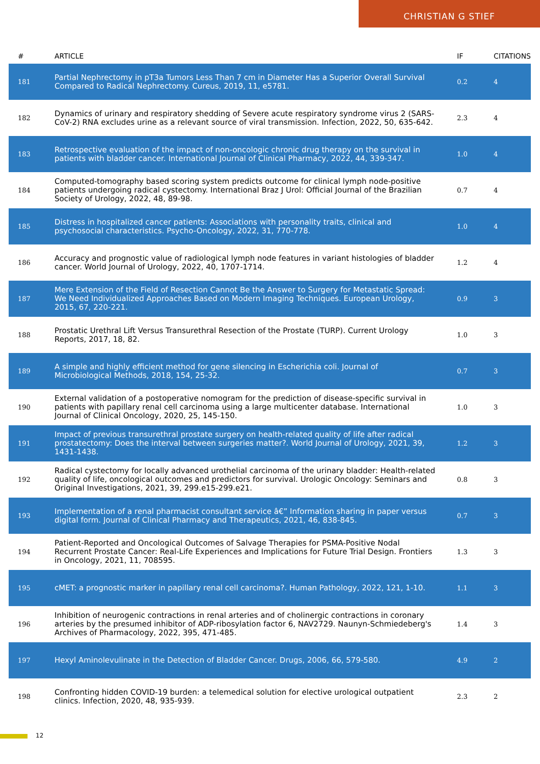CHRISTIAN G STIEF
| # | ARTICLE | IF | CITATIONS |
| --- | --- | --- | --- |
| 181 | Partial Nephrectomy in pT3a Tumors Less Than 7 cm in Diameter Has a Superior Overall Survival Compared to Radical Nephrectomy. Cureus, 2019, 11, e5781. | 0.2 | 4 |
| 182 | Dynamics of urinary and respiratory shedding of Severe acute respiratory syndrome virus 2 (SARS-CoV-2) RNA excludes urine as a relevant source of viral transmission. Infection, 2022, 50, 635-642. | 2.3 | 4 |
| 183 | Retrospective evaluation of the impact of non-oncologic chronic drug therapy on the survival in patients with bladder cancer. International Journal of Clinical Pharmacy, 2022, 44, 339-347. | 1.0 | 4 |
| 184 | Computed-tomography based scoring system predicts outcome for clinical lymph node-positive patients undergoing radical cystectomy. International Braz J Urol: Official Journal of the Brazilian Society of Urology, 2022, 48, 89-98. | 0.7 | 4 |
| 185 | Distress in hospitalized cancer patients: Associations with personality traits, clinical and psychosocial characteristics. Psycho-Oncology, 2022, 31, 770-778. | 1.0 | 4 |
| 186 | Accuracy and prognostic value of radiological lymph node features in variant histologies of bladder cancer. World Journal of Urology, 2022, 40, 1707-1714. | 1.2 | 4 |
| 187 | Mere Extension of the Field of Resection Cannot Be the Answer to Surgery for Metastatic Spread: We Need Individualized Approaches Based on Modern Imaging Techniques. European Urology, 2015, 67, 220-221. | 0.9 | 3 |
| 188 | Prostatic Urethral Lift Versus Transurethral Resection of the Prostate (TURP). Current Urology Reports, 2017, 18, 82. | 1.0 | 3 |
| 189 | A simple and highly efficient method for gene silencing in Escherichia coli. Journal of Microbiological Methods, 2018, 154, 25-32. | 0.7 | 3 |
| 190 | External validation of a postoperative nomogram for the prediction of disease-specific survival in patients with papillary renal cell carcinoma using a large multicenter database. International Journal of Clinical Oncology, 2020, 25, 145-150. | 1.0 | 3 |
| 191 | Impact of previous transurethral prostate surgery on health-related quality of life after radical prostatectomy: Does the interval between surgeries matter?. World Journal of Urology, 2021, 39, 1431-1438. | 1.2 | 3 |
| 192 | Radical cystectomy for locally advanced urothelial carcinoma of the urinary bladder: Health-related quality of life, oncological outcomes and predictors for survival. Urologic Oncology: Seminars and Original Investigations, 2021, 39, 299.e15-299.e21. | 0.8 | 3 |
| 193 | Implementation of a renal pharmacist consultant service â€” Information sharing in paper versus digital form. Journal of Clinical Pharmacy and Therapeutics, 2021, 46, 838-845. | 0.7 | 3 |
| 194 | Patient-Reported and Oncological Outcomes of Salvage Therapies for PSMA-Positive Nodal Recurrent Prostate Cancer: Real-Life Experiences and Implications for Future Trial Design. Frontiers in Oncology, 2021, 11, 708595. | 1.3 | 3 |
| 195 | cMET: a prognostic marker in papillary renal cell carcinoma?. Human Pathology, 2022, 121, 1-10. | 1.1 | 3 |
| 196 | Inhibition of neurogenic contractions in renal arteries and of cholinergic contractions in coronary arteries by the presumed inhibitor of ADP-ribosylation factor 6, NAV2729. Naunyn-Schmiedeberg's Archives of Pharmacology, 2022, 395, 471-485. | 1.4 | 3 |
| 197 | Hexyl Aminolevulinate in the Detection of Bladder Cancer. Drugs, 2006, 66, 579-580. | 4.9 | 2 |
| 198 | Confronting hidden COVID-19 burden: a telemedical solution for elective urological outpatient clinics. Infection, 2020, 48, 935-939. | 2.3 | 2 |
12